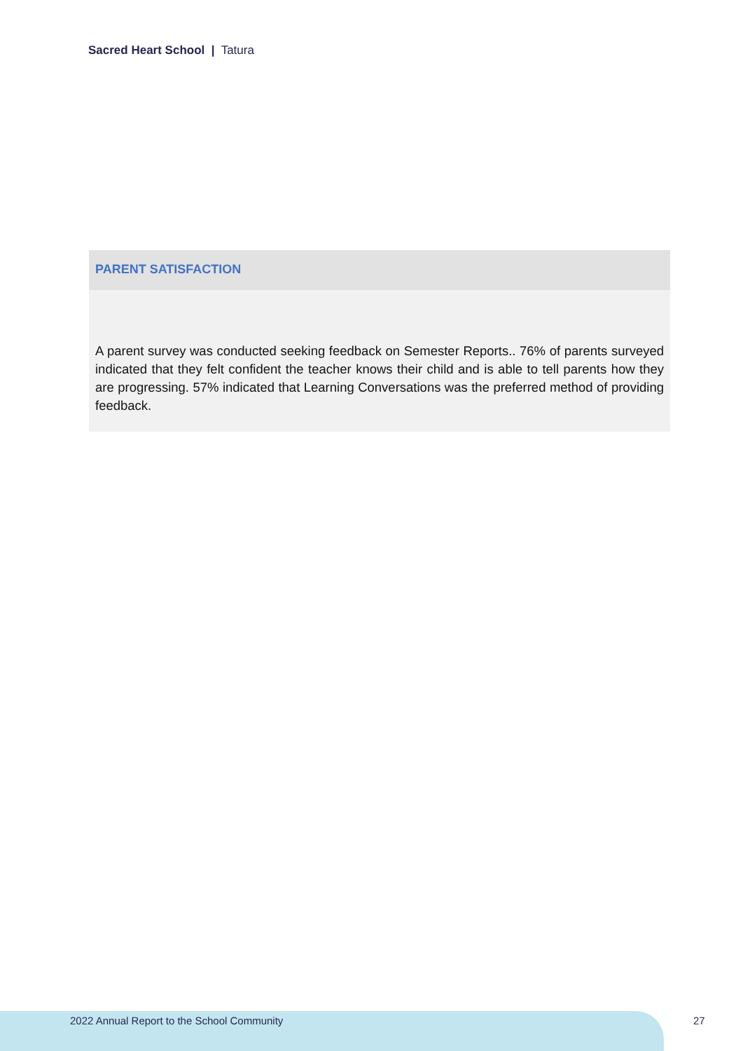Sacred Heart School | Tatura
PARENT SATISFACTION
A parent survey was conducted seeking feedback on Semester Reports.. 76% of parents surveyed indicated that they felt confident the teacher knows their child and is able to tell parents how they are progressing. 57% indicated that Learning Conversations was the preferred method of providing feedback.
2022 Annual Report to the School Community
27